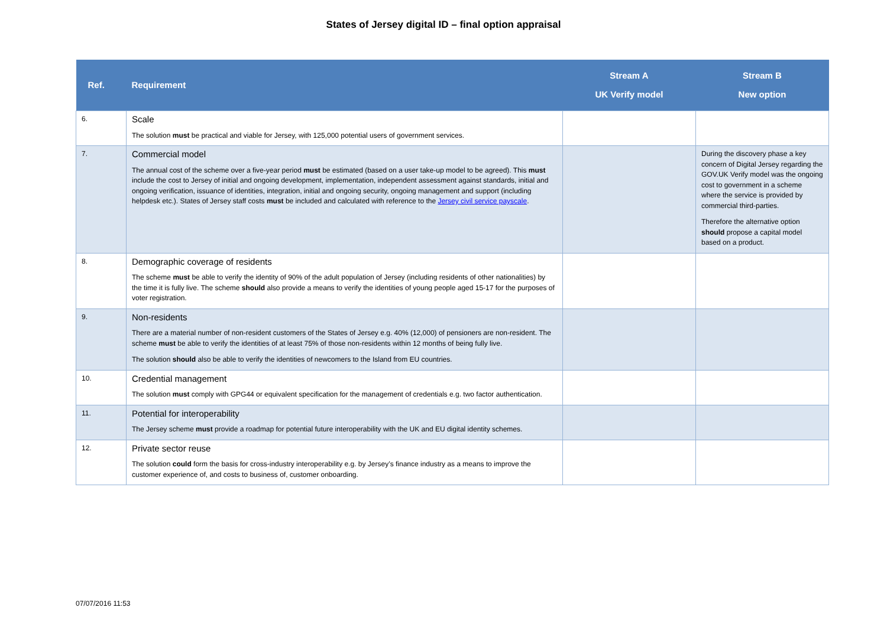States of Jersey digital ID – final option appraisal
| Ref. | Requirement | Stream A UK Verify model | Stream B New option |
| --- | --- | --- | --- |
| 6. | Scale The solution must be practical and viable for Jersey, with 125,000 potential users of government services. | | |
| 7. | Commercial model The annual cost of the scheme over a five-year period must be estimated (based on a user take-up model to be agreed). This must include the cost to Jersey of initial and ongoing development, implementation, independent assessment against standards, initial and ongoing verification, issuance of identities, integration, initial and ongoing security, ongoing management and support (including helpdesk etc.). States of Jersey staff costs must be included and calculated with reference to the Jersey civil service payscale . | | During the discovery phase a key concern of Digital Jersey regarding the GOV.UK Verify model was the ongoing cost to government in a scheme where the service is provided by commercial third-parties. Therefore the alternative option should propose a capital model based on a product. |
| 8. | Demographic coverage of residents The scheme must be able to verify the identity of 90% of the adult population of Jersey (including residents of other nationalities) by the time it is fully live. The scheme should also provide a means to verify the identities of young people aged 15-17 for the purposes of voter registration. | | |
| 9. | Non-residents There are a material number of non-resident customers of the States of Jersey e.g. 40% (12,000) of pensioners are non-resident. The scheme must be able to verify the identities of at least 75% of those non-residents within 12 months of being fully live. The solution should also be able to verify the identities of newcomers to the Island from EU countries. | | |
| 10. | Credential management The solution must comply with GPG44 or equivalent specification for the management of credentials e.g. two factor authentication. | | |
| 11. | Potential for interoperability The Jersey scheme must provide a roadmap for potential future interoperability with the UK and EU digital identity schemes. | | |
| 12. | Private sector reuse The solution could form the basis for cross-industry interoperability e.g. by Jersey’s finance industry as a means to improve the customer experience of, and costs to business of, customer onboarding. | | |
07/07/2016 11:53